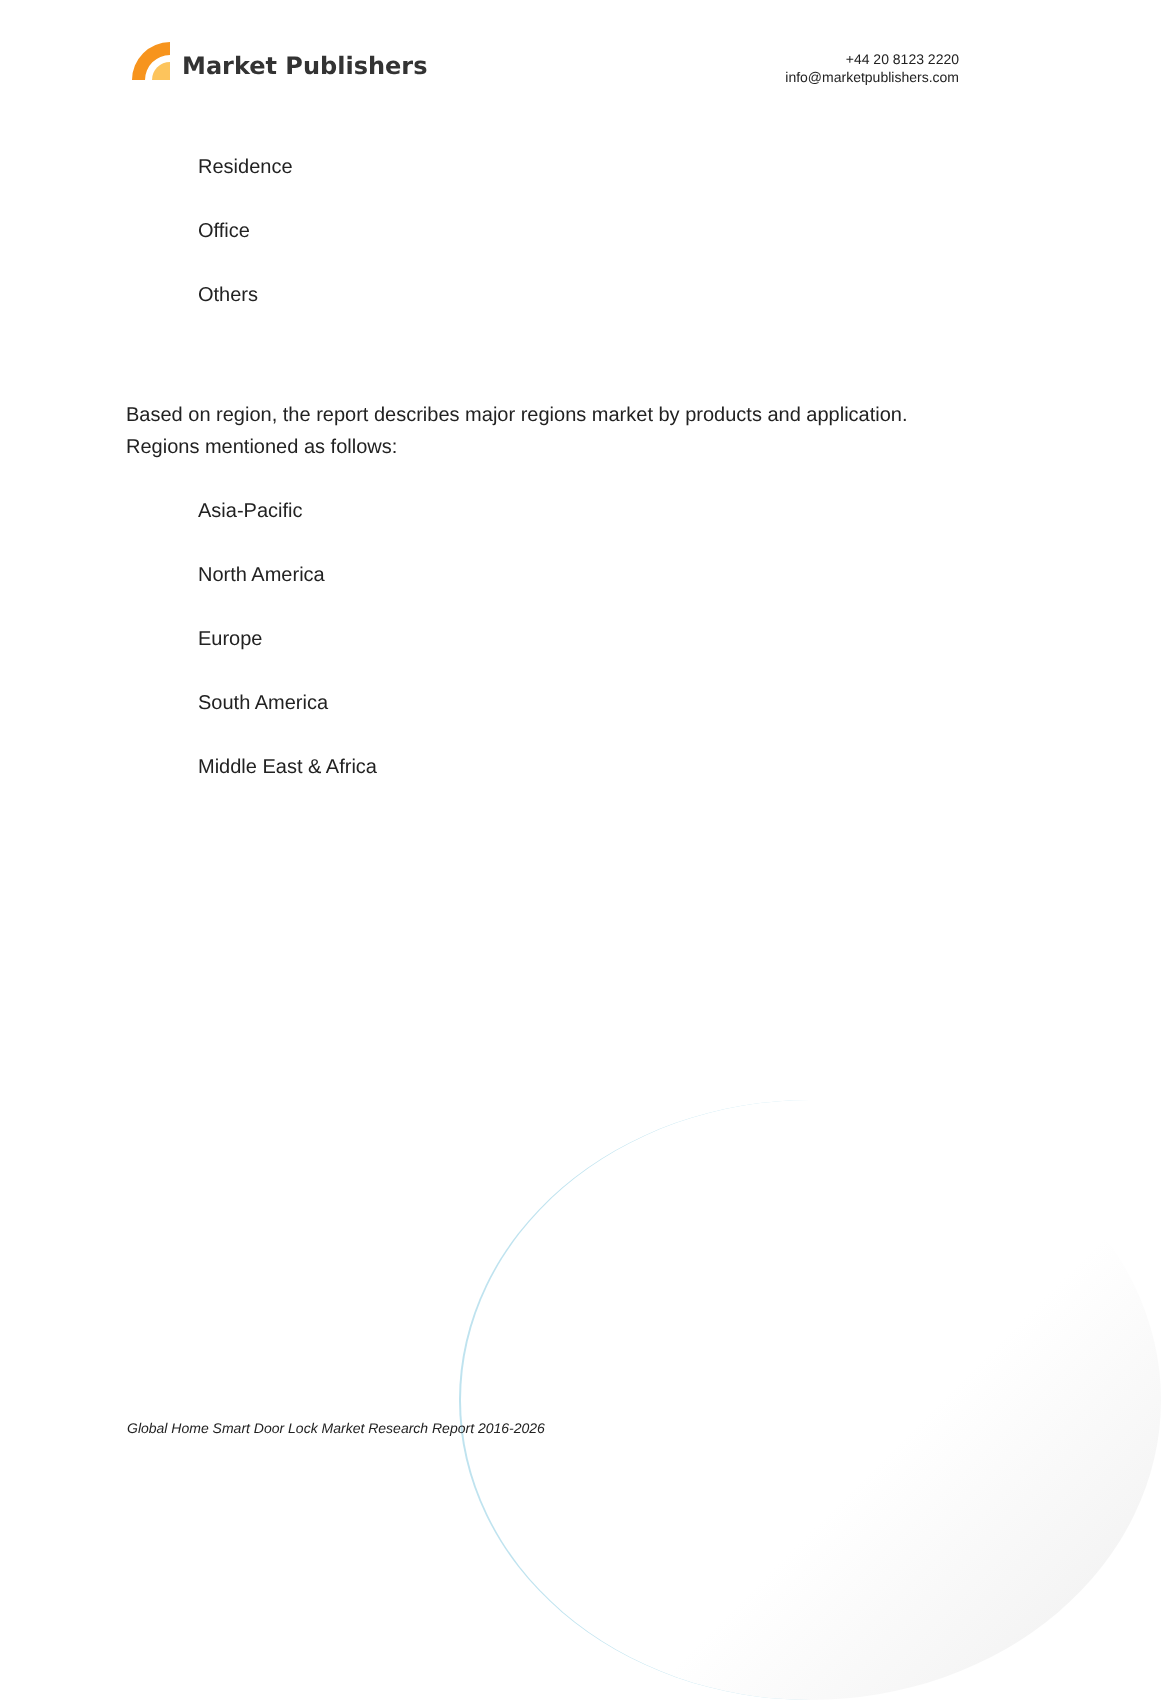Market Publishers
+44 20 8123 2220
info@marketpublishers.com
Residence
Office
Others
Based on region, the report describes major regions market by products and application. Regions mentioned as follows:
Asia-Pacific
North America
Europe
South America
Middle East & Africa
Global Home Smart Door Lock Market Research Report 2016-2026